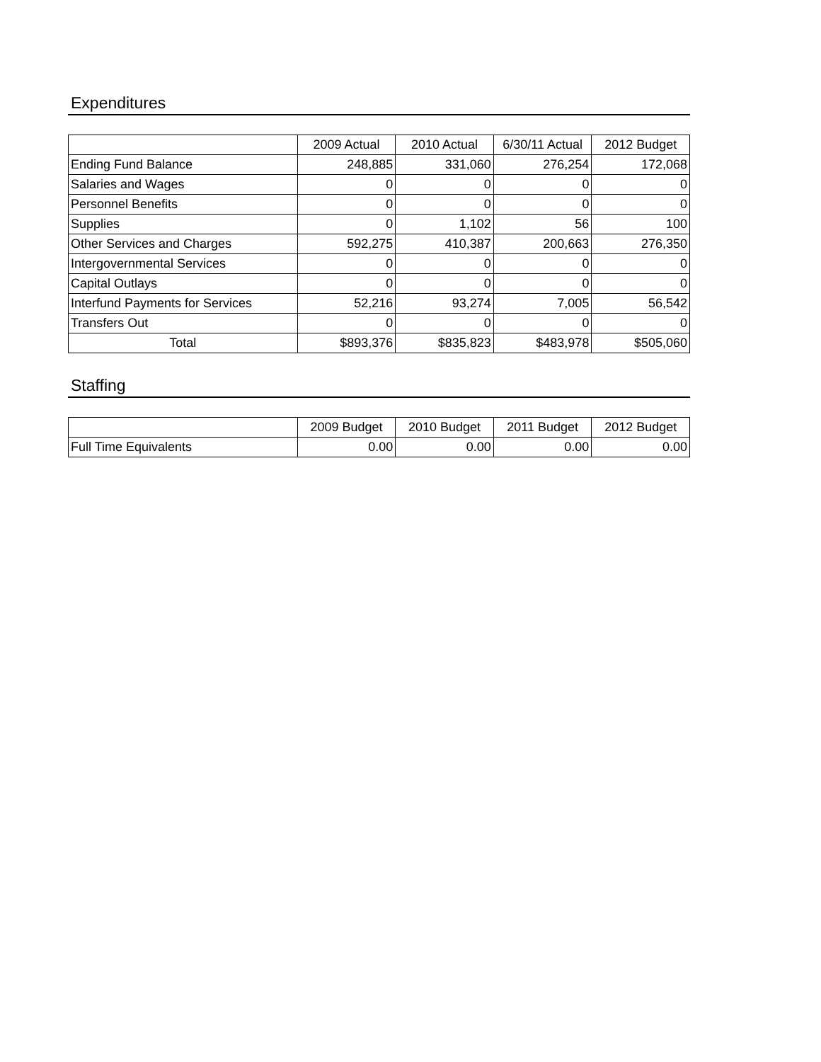Expenditures
| | 2009 Actual | 2010 Actual | 6/30/11 Actual | 2012 Budget |
| --- | --- | --- | --- | --- |
| Ending Fund Balance | 248,885 | 331,060 | 276,254 | 172,068 |
| Salaries and Wages | 0 | 0 | 0 | 0 |
| Personnel Benefits | 0 | 0 | 0 | 0 |
| Supplies | 0 | 1,102 | 56 | 100 |
| Other Services and Charges | 592,275 | 410,387 | 200,663 | 276,350 |
| Intergovernmental Services | 0 | 0 | 0 | 0 |
| Capital Outlays | 0 | 0 | 0 | 0 |
| Interfund Payments for Services | 52,216 | 93,274 | 7,005 | 56,542 |
| Transfers Out | 0 | 0 | 0 | 0 |
| Total | $893,376 | $835,823 | $483,978 | $505,060 |
Staffing
| | 2009 Budget | 2010 Budget | 2011 Budget | 2012 Budget |
| --- | --- | --- | --- | --- |
| Full Time Equivalents | 0.00 | 0.00 | 0.00 | 0.00 |